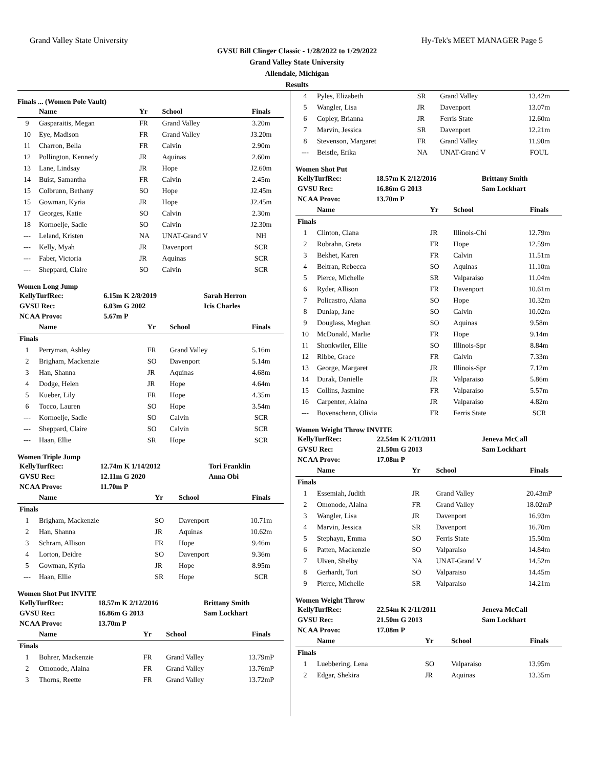Grand Valley State University Hy-Tek's MEET MANAGER Page 5
GVSU Bill Clinger Classic - 1/28/2022 to 1/29/2022
Grand Valley State University
Allendale, Michigan
Results
Finals ... (Women Pole Vault)
| | Name | Yr | School | Finals |
| --- | --- | --- | --- | --- |
| 9 | Gasparaitis, Megan | FR | Grand Valley | 3.20m |
| 10 | Eye, Madison | FR | Grand Valley | J3.20m |
| 11 | Charron, Bella | FR | Calvin | 2.90m |
| 12 | Pollington, Kennedy | JR | Aquinas | 2.60m |
| 13 | Lane, Lindsay | JR | Hope | J2.60m |
| 14 | Buist, Samantha | FR | Calvin | 2.45m |
| 15 | Colbrunn, Bethany | SO | Hope | J2.45m |
| 15 | Gowman, Kyria | JR | Hope | J2.45m |
| 17 | Georges, Katie | SO | Calvin | 2.30m |
| 18 | Kornoelje, Sadie | SO | Calvin | J2.30m |
| --- | Leland, Kristen | NA | UNAT-Grand V | NH |
| --- | Kelly, Myah | JR | Davenport | SCR |
| --- | Faber, Victoria | JR | Aquinas | SCR |
| --- | Sheppard, Claire | SO | Calvin | SCR |
Women Long Jump
| KellyTurfRec: | 6.15m K 2/8/2019 | Sarah Herron |
| GVSU Rec: | 6.03m G 2002 | Icis Charles |
| NCAA Provo: | 5.67m P | |
| | Name | Yr | School | Finals |
| --- | --- | --- | --- | --- |
| Finals | | | | |
| 1 | Perryman, Ashley | FR | Grand Valley | 5.16m |
| 2 | Brigham, Mackenzie | SO | Davenport | 5.14m |
| 3 | Han, Shanna | JR | Aquinas | 4.68m |
| 4 | Dodge, Helen | JR | Hope | 4.64m |
| 5 | Kueber, Lily | FR | Hope | 4.35m |
| 6 | Tocco, Lauren | SO | Hope | 3.54m |
| --- | Kornoelje, Sadie | SO | Calvin | SCR |
| --- | Sheppard, Claire | SO | Calvin | SCR |
| --- | Haan, Ellie | SR | Hope | SCR |
Women Triple Jump
| KellyTurfRec: | 12.74m K 1/14/2012 | Tori Franklin |
| GVSU Rec: | 12.11m G 2020 | Anna Obi |
| NCAA Provo: | 11.70m P | |
| | Name | Yr | School | Finals |
| --- | --- | --- | --- | --- |
| Finals | | | | |
| 1 | Brigham, Mackenzie | SO | Davenport | 10.71m |
| 2 | Han, Shanna | JR | Aquinas | 10.62m |
| 3 | Schram, Allison | FR | Hope | 9.46m |
| 4 | Lorton, Deidre | SO | Davenport | 9.36m |
| 5 | Gowman, Kyria | JR | Hope | 8.95m |
| --- | Haan, Ellie | SR | Hope | SCR |
Women Shot Put INVITE
| KellyTurfRec: | 18.57m K 2/12/2016 | Brittany Smith |
| GVSU Rec: | 16.86m G 2013 | Sam Lockhart |
| NCAA Provo: | 13.70m P | |
| | Name | Yr | School | Finals |
| --- | --- | --- | --- | --- |
| Finals | | | | |
| 1 | Bohrer, Mackenzie | FR | Grand Valley | 13.79mP |
| 2 | Omonode, Alaina | FR | Grand Valley | 13.76mP |
| 3 | Thorns, Reette | FR | Grand Valley | 13.72mP |
| 4 | Pyles, Elizabeth | SR | Grand Valley | 13.42m |
| 5 | Wangler, Lisa | JR | Davenport | 13.07m |
| 6 | Copley, Brianna | JR | Ferris State | 12.60m |
| 7 | Marvin, Jessica | SR | Davenport | 12.21m |
| 8 | Stevenson, Margaret | FR | Grand Valley | 11.90m |
| --- | Beistle, Erika | NA | UNAT-Grand V | FOUL |
Women Shot Put
| KellyTurfRec: | 18.57m K 2/12/2016 | Brittany Smith |
| GVSU Rec: | 16.86m G 2013 | Sam Lockhart |
| NCAA Provo: | 13.70m P | |
| | Name | Yr | School | Finals |
| --- | --- | --- | --- | --- |
| Finals | | | | |
| 1 | Clinton, Ciana | JR | Illinois-Chi | 12.79m |
| 2 | Robrahn, Greta | FR | Hope | 12.59m |
| 3 | Bekhet, Karen | FR | Calvin | 11.51m |
| 4 | Beltran, Rebecca | SO | Aquinas | 11.10m |
| 5 | Pierce, Michelle | SR | Valparaiso | 11.04m |
| 6 | Ryder, Allison | FR | Davenport | 10.61m |
| 7 | Policastro, Alana | SO | Hope | 10.32m |
| 8 | Dunlap, Jane | SO | Calvin | 10.02m |
| 9 | Douglass, Meghan | SO | Aquinas | 9.58m |
| 10 | McDonald, Marlie | FR | Hope | 9.14m |
| 11 | Shonkwiler, Ellie | SO | Illinois-Spr | 8.84m |
| 12 | Ribbe, Grace | FR | Calvin | 7.33m |
| 13 | George, Margaret | JR | Illinois-Spr | 7.12m |
| 14 | Durak, Danielle | JR | Valparaiso | 5.86m |
| 15 | Collins, Jasmine | FR | Valparaiso | 5.57m |
| 16 | Carpenter, Alaina | JR | Valparaiso | 4.82m |
| --- | Bovenschenn, Olivia | FR | Ferris State | SCR |
Women Weight Throw INVITE
| KellyTurfRec: | 22.54m K 2/11/2011 | Jeneva McCall |
| GVSU Rec: | 21.50m G 2013 | Sam Lockhart |
| NCAA Provo: | 17.08m P | |
| | Name | Yr | School | Finals |
| --- | --- | --- | --- | --- |
| Finals | | | | |
| 1 | Essemiah, Judith | JR | Grand Valley | 20.43mP |
| 2 | Omonode, Alaina | FR | Grand Valley | 18.02mP |
| 3 | Wangler, Lisa | JR | Davenport | 16.93m |
| 4 | Marvin, Jessica | SR | Davenport | 16.70m |
| 5 | Stephayn, Emma | SO | Ferris State | 15.50m |
| 6 | Patten, Mackenzie | SO | Valparaiso | 14.84m |
| 7 | Ulven, Shelby | NA | UNAT-Grand V | 14.52m |
| 8 | Gerhardt, Tori | SO | Valparaiso | 14.45m |
| 9 | Pierce, Michelle | SR | Valparaiso | 14.21m |
Women Weight Throw
| KellyTurfRec: | 22.54m K 2/11/2011 | Jeneva McCall |
| GVSU Rec: | 21.50m G 2013 | Sam Lockhart |
| NCAA Provo: | 17.08m P | |
| | Name | Yr | School | Finals |
| --- | --- | --- | --- | --- |
| Finals | | | | |
| 1 | Luebbering, Lena | SO | Valparaiso | 13.95m |
| 2 | Edgar, Shekira | JR | Aquinas | 13.35m |